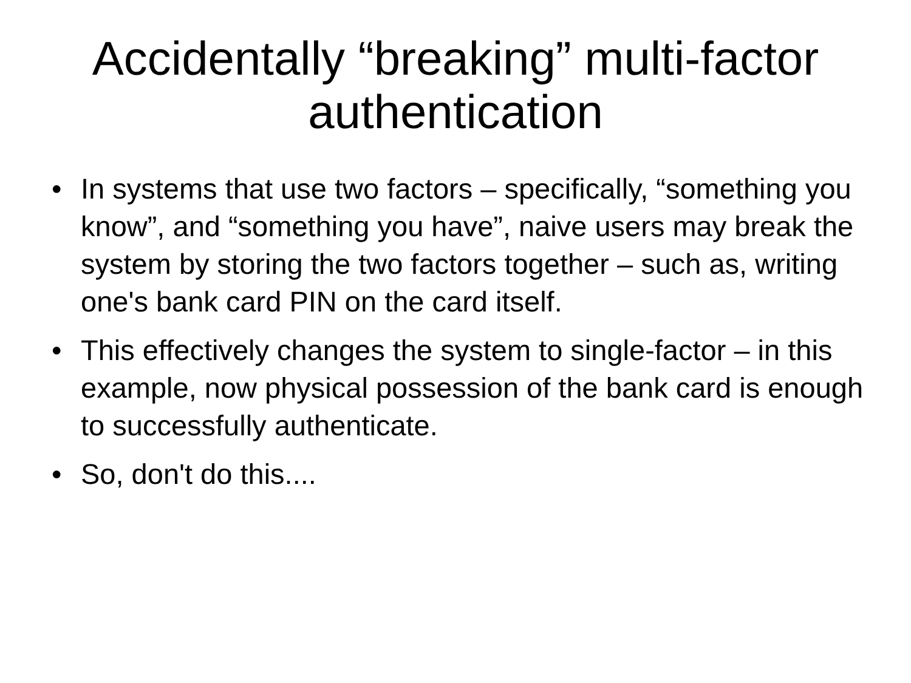Accidentally “breaking” multi-factor
authentication
• In systems that use two factors – specifically, “something you know”, and “something you have”, naive users may break the system by storing the two factors together – such as, writing one's bank card PIN on the card itself.
• This effectively changes the system to single-factor – in this example, now physical possession of the bank card is enough to successfully authenticate.
• So, don't do this....